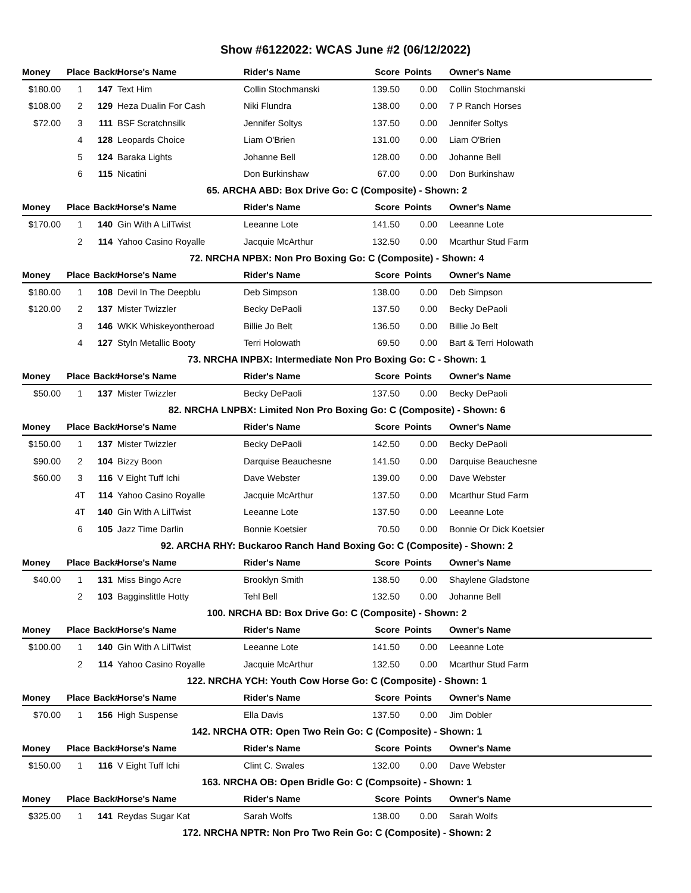Show #6122022: WCAS June #2 (06/12/2022)
| Money | Place | Back# | Horse's Name | Rider's Name | Score | Points | Owner's Name |
| --- | --- | --- | --- | --- | --- | --- | --- |
| $180.00 | 1 | 147 | Text Him | Collin Stochmanski | 139.50 | 0.00 | Collin Stochmanski |
| $108.00 | 2 | 129 | Heza Dualin For Cash | Niki Flundra | 138.00 | 0.00 | 7 P Ranch Horses |
| $72.00 | 3 | 111 | BSF Scratchnsilk | Jennifer Soltys | 137.50 | 0.00 | Jennifer Soltys |
| | 4 | 128 | Leopards Choice | Liam O'Brien | 131.00 | 0.00 | Liam O'Brien |
| | 5 | 124 | Baraka Lights | Johanne Bell | 128.00 | 0.00 | Johanne Bell |
| | 6 | 115 | Nicatini | Don Burkinshaw | 67.00 | 0.00 | Don Burkinshaw |
| 65. ARCHA ABD: Box Drive Go: C (Composite) - Shown: 2 | | | | | | | |
| Money | Place | Back# | Horse's Name | Rider's Name | Score | Points | Owner's Name |
| $170.00 | 1 | 140 | Gin With A LilTwist | Leeanne Lote | 141.50 | 0.00 | Leeanne Lote |
| | 2 | 114 | Yahoo Casino Royalle | Jacquie McArthur | 132.50 | 0.00 | Mcarthur Stud Farm |
| 72. NRCHA NPBX: Non Pro Boxing Go: C (Composite) - Shown: 4 | | | | | | | |
| Money | Place | Back# | Horse's Name | Rider's Name | Score | Points | Owner's Name |
| $180.00 | 1 | 108 | Devil In The Deepblu | Deb Simpson | 138.00 | 0.00 | Deb Simpson |
| $120.00 | 2 | 137 | Mister Twizzler | Becky DePaoli | 137.50 | 0.00 | Becky DePaoli |
| | 3 | 146 | WKK Whiskeyontheroad | Billie Jo Belt | 136.50 | 0.00 | Billie Jo Belt |
| | 4 | 127 | Styln Metallic Booty | Terri Holowath | 69.50 | 0.00 | Bart & Terri Holowath |
| 73. NRCHA INPBX: Intermediate Non Pro Boxing Go: C - Shown: 1 | | | | | | | |
| Money | Place | Back# | Horse's Name | Rider's Name | Score | Points | Owner's Name |
| $50.00 | 1 | 137 | Mister Twizzler | Becky DePaoli | 137.50 | 0.00 | Becky DePaoli |
| 82. NRCHA LNPBX: Limited Non Pro Boxing Go: C (Composite) - Shown: 6 | | | | | | | |
| Money | Place | Back# | Horse's Name | Rider's Name | Score | Points | Owner's Name |
| $150.00 | 1 | 137 | Mister Twizzler | Becky DePaoli | 142.50 | 0.00 | Becky DePaoli |
| $90.00 | 2 | 104 | Bizzy Boon | Darquise Beauchesne | 141.50 | 0.00 | Darquise Beauchesne |
| $60.00 | 3 | 116 | V Eight Tuff Ichi | Dave Webster | 139.00 | 0.00 | Dave Webster |
| | 4T | 114 | Yahoo Casino Royalle | Jacquie McArthur | 137.50 | 0.00 | Mcarthur Stud Farm |
| | 4T | 140 | Gin With A LilTwist | Leeanne Lote | 137.50 | 0.00 | Leeanne Lote |
| | 6 | 105 | Jazz Time Darlin | Bonnie Koetsier | 70.50 | 0.00 | Bonnie Or Dick Koetsier |
| 92. ARCHA RHY: Buckaroo Ranch Hand Boxing Go: C (Composite) - Shown: 2 | | | | | | | |
| Money | Place | Back# | Horse's Name | Rider's Name | Score | Points | Owner's Name |
| $40.00 | 1 | 131 | Miss Bingo Acre | Brooklyn Smith | 138.50 | 0.00 | Shaylene Gladstone |
| | 2 | 103 | Bagginslittle Hotty | Tehl Bell | 132.50 | 0.00 | Johanne Bell |
| 100. NRCHA BD: Box Drive Go: C (Composite) - Shown: 2 | | | | | | | |
| Money | Place | Back# | Horse's Name | Rider's Name | Score | Points | Owner's Name |
| $100.00 | 1 | 140 | Gin With A LilTwist | Leeanne Lote | 141.50 | 0.00 | Leeanne Lote |
| | 2 | 114 | Yahoo Casino Royalle | Jacquie McArthur | 132.50 | 0.00 | Mcarthur Stud Farm |
| 122. NRCHA YCH: Youth Cow Horse Go: C (Composite) - Shown: 1 | | | | | | | |
| Money | Place | Back# | Horse's Name | Rider's Name | Score | Points | Owner's Name |
| $70.00 | 1 | 156 | High Suspense | Ella Davis | 137.50 | 0.00 | Jim Dobler |
| 142. NRCHA OTR: Open Two Rein Go: C (Composite) - Shown: 1 | | | | | | | |
| Money | Place | Back# | Horse's Name | Rider's Name | Score | Points | Owner's Name |
| $150.00 | 1 | 116 | V Eight Tuff Ichi | Clint C. Swales | 132.00 | 0.00 | Dave Webster |
| 163. NRCHA OB: Open Bridle Go: C (Compsoite) - Shown: 1 | | | | | | | |
| Money | Place | Back# | Horse's Name | Rider's Name | Score | Points | Owner's Name |
| $325.00 | 1 | 141 | Reydas Sugar Kat | Sarah Wolfs | 138.00 | 0.00 | Sarah Wolfs |
| 172. NRCHA NPTR: Non Pro Two Rein Go: C (Composite) - Shown: 2 | | | | | | | |